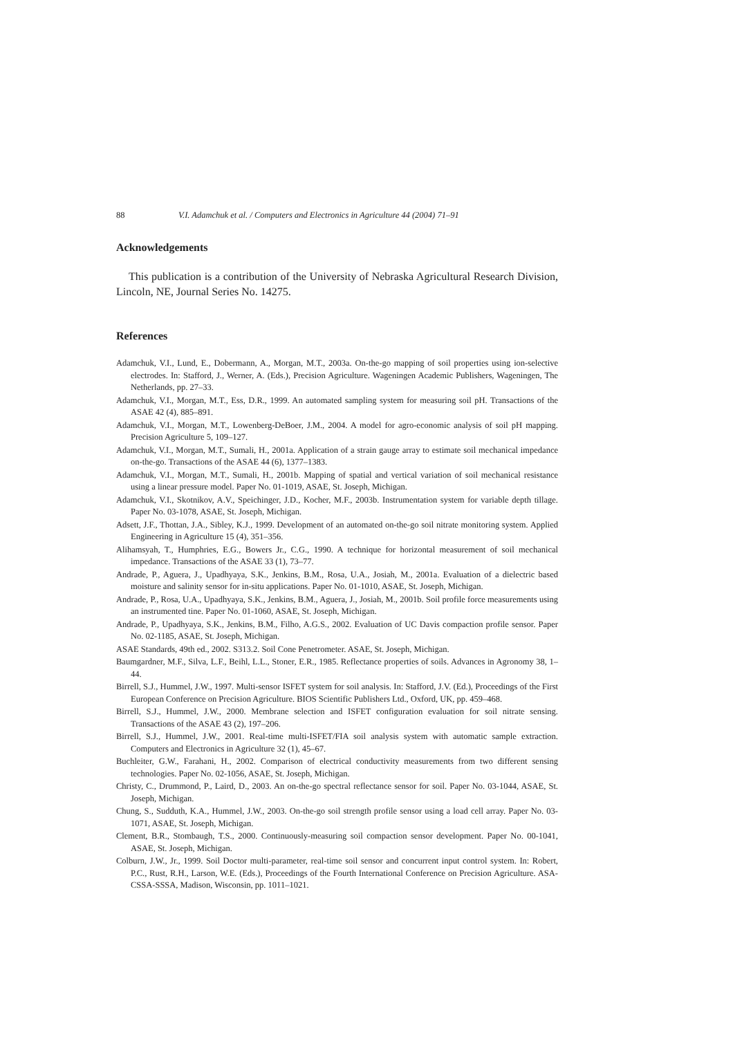88 V.I. Adamchuk et al. / Computers and Electronics in Agriculture 44 (2004) 71–91
Acknowledgements
This publication is a contribution of the University of Nebraska Agricultural Research Division, Lincoln, NE, Journal Series No. 14275.
References
Adamchuk, V.I., Lund, E., Dobermann, A., Morgan, M.T., 2003a. On-the-go mapping of soil properties using ion-selective electrodes. In: Stafford, J., Werner, A. (Eds.), Precision Agriculture. Wageningen Academic Publishers, Wageningen, The Netherlands, pp. 27–33.
Adamchuk, V.I., Morgan, M.T., Ess, D.R., 1999. An automated sampling system for measuring soil pH. Transactions of the ASAE 42 (4), 885–891.
Adamchuk, V.I., Morgan, M.T., Lowenberg-DeBoer, J.M., 2004. A model for agro-economic analysis of soil pH mapping. Precision Agriculture 5, 109–127.
Adamchuk, V.I., Morgan, M.T., Sumali, H., 2001a. Application of a strain gauge array to estimate soil mechanical impedance on-the-go. Transactions of the ASAE 44 (6), 1377–1383.
Adamchuk, V.I., Morgan, M.T., Sumali, H., 2001b. Mapping of spatial and vertical variation of soil mechanical resistance using a linear pressure model. Paper No. 01-1019, ASAE, St. Joseph, Michigan.
Adamchuk, V.I., Skotnikov, A.V., Speichinger, J.D., Kocher, M.F., 2003b. Instrumentation system for variable depth tillage. Paper No. 03-1078, ASAE, St. Joseph, Michigan.
Adsett, J.F., Thottan, J.A., Sibley, K.J., 1999. Development of an automated on-the-go soil nitrate monitoring system. Applied Engineering in Agriculture 15 (4), 351–356.
Alihamsyah, T., Humphries, E.G., Bowers Jr., C.G., 1990. A technique for horizontal measurement of soil mechanical impedance. Transactions of the ASAE 33 (1), 73–77.
Andrade, P., Aguera, J., Upadhyaya, S.K., Jenkins, B.M., Rosa, U.A., Josiah, M., 2001a. Evaluation of a dielectric based moisture and salinity sensor for in-situ applications. Paper No. 01-1010, ASAE, St. Joseph, Michigan.
Andrade, P., Rosa, U.A., Upadhyaya, S.K., Jenkins, B.M., Aguera, J., Josiah, M., 2001b. Soil profile force measurements using an instrumented tine. Paper No. 01-1060, ASAE, St. Joseph, Michigan.
Andrade, P., Upadhyaya, S.K., Jenkins, B.M., Filho, A.G.S., 2002. Evaluation of UC Davis compaction profile sensor. Paper No. 02-1185, ASAE, St. Joseph, Michigan.
ASAE Standards, 49th ed., 2002. S313.2. Soil Cone Penetrometer. ASAE, St. Joseph, Michigan.
Baumgardner, M.F., Silva, L.F., Beihl, L.L., Stoner, E.R., 1985. Reflectance properties of soils. Advances in Agronomy 38, 1–44.
Birrell, S.J., Hummel, J.W., 1997. Multi-sensor ISFET system for soil analysis. In: Stafford, J.V. (Ed.), Proceedings of the First European Conference on Precision Agriculture. BIOS Scientific Publishers Ltd., Oxford, UK, pp. 459–468.
Birrell, S.J., Hummel, J.W., 2000. Membrane selection and ISFET configuration evaluation for soil nitrate sensing. Transactions of the ASAE 43 (2), 197–206.
Birrell, S.J., Hummel, J.W., 2001. Real-time multi-ISFET/FIA soil analysis system with automatic sample extraction. Computers and Electronics in Agriculture 32 (1), 45–67.
Buchleiter, G.W., Farahani, H., 2002. Comparison of electrical conductivity measurements from two different sensing technologies. Paper No. 02-1056, ASAE, St. Joseph, Michigan.
Christy, C., Drummond, P., Laird, D., 2003. An on-the-go spectral reflectance sensor for soil. Paper No. 03-1044, ASAE, St. Joseph, Michigan.
Chung, S., Sudduth, K.A., Hummel, J.W., 2003. On-the-go soil strength profile sensor using a load cell array. Paper No. 03-1071, ASAE, St. Joseph, Michigan.
Clement, B.R., Stombaugh, T.S., 2000. Continuously-measuring soil compaction sensor development. Paper No. 00-1041, ASAE, St. Joseph, Michigan.
Colburn, J.W., Jr., 1999. Soil Doctor multi-parameter, real-time soil sensor and concurrent input control system. In: Robert, P.C., Rust, R.H., Larson, W.E. (Eds.), Proceedings of the Fourth International Conference on Precision Agriculture. ASA-CSSA-SSSA, Madison, Wisconsin, pp. 1011–1021.